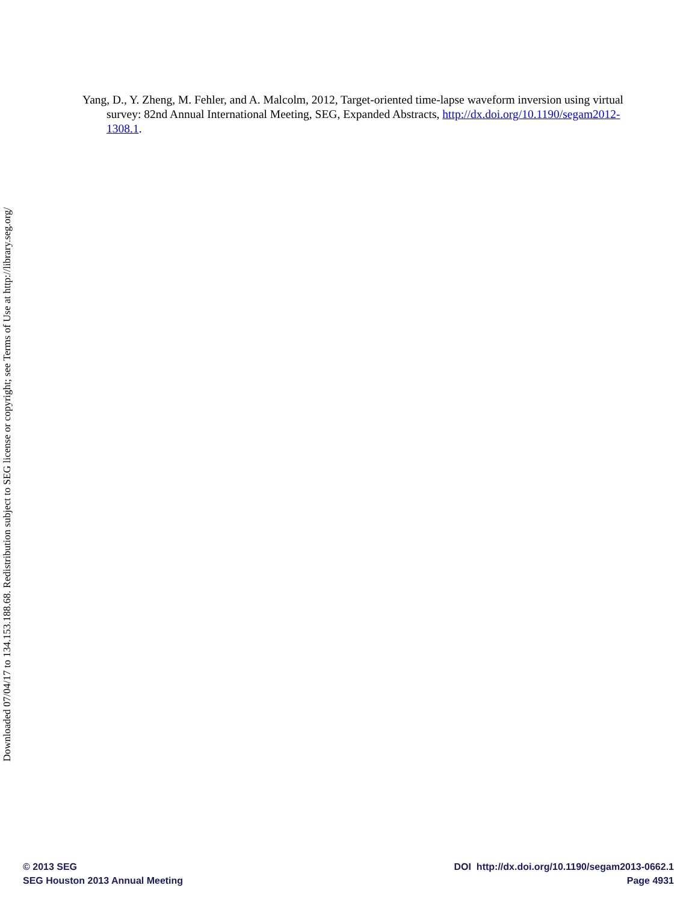Downloaded 07/04/17 to 134.153.188.68. Redistribution subject to SEG license or copyright; see Terms of Use at http://library.seg.org/
Yang, D., Y. Zheng, M. Fehler, and A. Malcolm, 2012, Target-oriented time-lapse waveform inversion using virtual survey: 82nd Annual International Meeting, SEG, Expanded Abstracts, http://dx.doi.org/10.1190/segam2012-1308.1.
© 2013 SEG
SEG Houston 2013 Annual Meeting
DOI http://dx.doi.org/10.1190/segam2013-0662.1
Page 4931